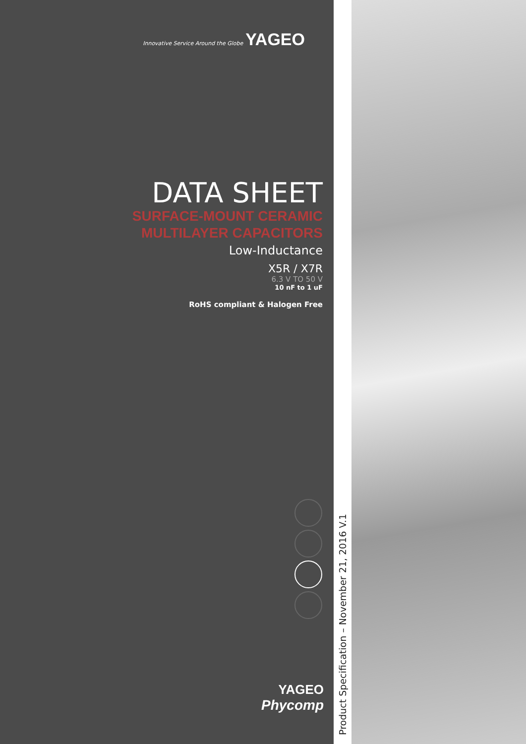Innovative Service Around the Globe YAGEO
DATA SHEET
SURFACE-MOUNT CERAMIC
MULTILAYER CAPACITORS
Low-Inductance
X5R / X7R
6.3 V TO 50 V
10 nF to 1 uF
RoHS compliant & Halogen Free
YAGEO
Phycomp
Product Specification – November 21, 2016 V.1